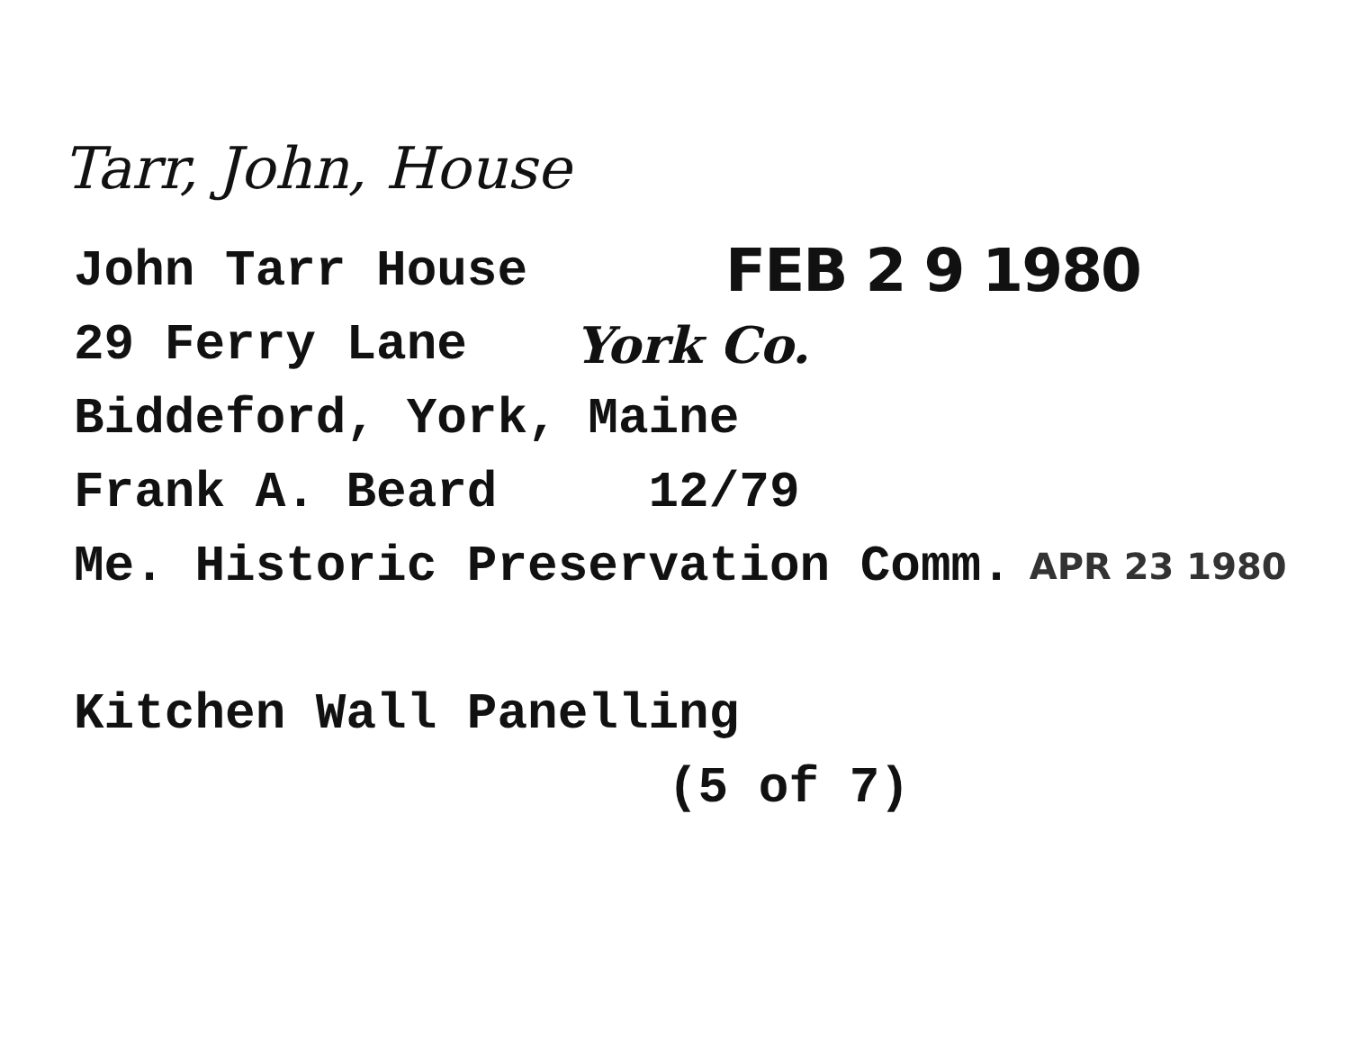Tarr, John, House
John Tarr House FEB 2 9 1980
29 Ferry Lane York Co.
Biddeford, York, Maine
Frank A. Beard 12/79
Me. Historic Preservation Comm. APR 23 1980
Kitchen Wall Panelling
(5 of 7)